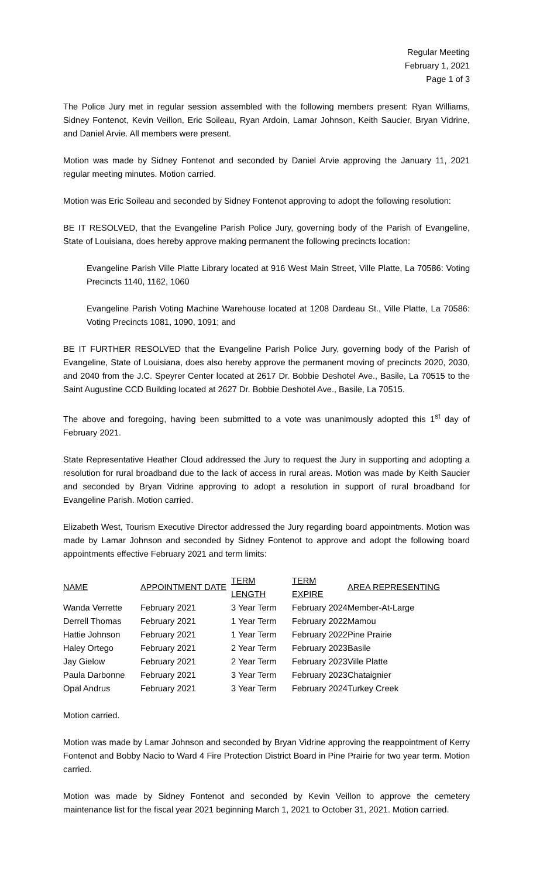Regular Meeting
February 1, 2021
Page 1 of 3
The Police Jury met in regular session assembled with the following members present: Ryan Williams, Sidney Fontenot, Kevin Veillon, Eric Soileau, Ryan Ardoin, Lamar Johnson, Keith Saucier, Bryan Vidrine, and Daniel Arvie. All members were present.
Motion was made by Sidney Fontenot and seconded by Daniel Arvie approving the January 11, 2021 regular meeting minutes. Motion carried.
Motion was Eric Soileau and seconded by Sidney Fontenot approving to adopt the following resolution:
BE IT RESOLVED, that the Evangeline Parish Police Jury, governing body of the Parish of Evangeline, State of Louisiana, does hereby approve making permanent the following precincts location:
Evangeline Parish Ville Platte Library located at 916 West Main Street, Ville Platte, La 70586: Voting Precincts 1140, 1162, 1060
Evangeline Parish Voting Machine Warehouse located at 1208 Dardeau St., Ville Platte, La 70586: Voting Precincts 1081, 1090, 1091; and
BE IT FURTHER RESOLVED that the Evangeline Parish Police Jury, governing body of the Parish of Evangeline, State of Louisiana, does also hereby approve the permanent moving of precincts 2020, 2030, and 2040 from the J.C. Speyrer Center located at 2617 Dr. Bobbie Deshotel Ave., Basile, La 70515 to the Saint Augustine CCD Building located at 2627 Dr. Bobbie Deshotel Ave., Basile, La 70515.
The above and foregoing, having been submitted to a vote was unanimously adopted this 1<sup>st</sup> day of February 2021.
State Representative Heather Cloud addressed the Jury to request the Jury in supporting and adopting a resolution for rural broadband due to the lack of access in rural areas. Motion was made by Keith Saucier and seconded by Bryan Vidrine approving to adopt a resolution in support of rural broadband for Evangeline Parish. Motion carried.
Elizabeth West, Tourism Executive Director addressed the Jury regarding board appointments. Motion was made by Lamar Johnson and seconded by Sidney Fontenot to approve and adopt the following board appointments effective February 2021 and term limits:
| NAME | APPOINTMENT DATE | TERM LENGTH | TERM EXPIRE | AREA REPRESENTING |
| --- | --- | --- | --- | --- |
| Wanda Verrette | February 2021 | 3 Year Term | February 2024 | Member-At-Large |
| Derrell Thomas | February 2021 | 1 Year Term | February 2022 | Mamou |
| Hattie Johnson | February 2021 | 1 Year Term | February 2022 | Pine Prairie |
| Haley Ortego | February 2021 | 2 Year Term | February 2023 | Basile |
| Jay Gielow | February 2021 | 2 Year Term | February 2023 | Ville Platte |
| Paula Darbonne | February 2021 | 3 Year Term | February 2023 | Chataignier |
| Opal Andrus | February 2021 | 3 Year Term | February 2024 | Turkey Creek |
Motion carried.
Motion was made by Lamar Johnson and seconded by Bryan Vidrine approving the reappointment of Kerry Fontenot and Bobby Nacio to Ward 4 Fire Protection District Board in Pine Prairie for two year term. Motion carried.
Motion was made by Sidney Fontenot and seconded by Kevin Veillon to approve the cemetery maintenance list for the fiscal year 2021 beginning March 1, 2021 to October 31, 2021. Motion carried.